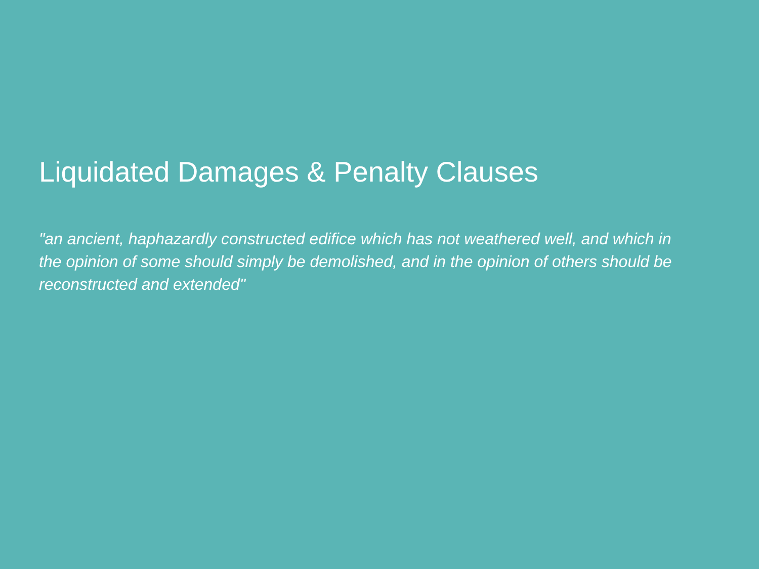Liquidated Damages & Penalty Clauses
"an ancient, haphazardly constructed edifice which has not weathered well, and which in the opinion of some should simply be demolished, and in the opinion of others should be reconstructed and extended"